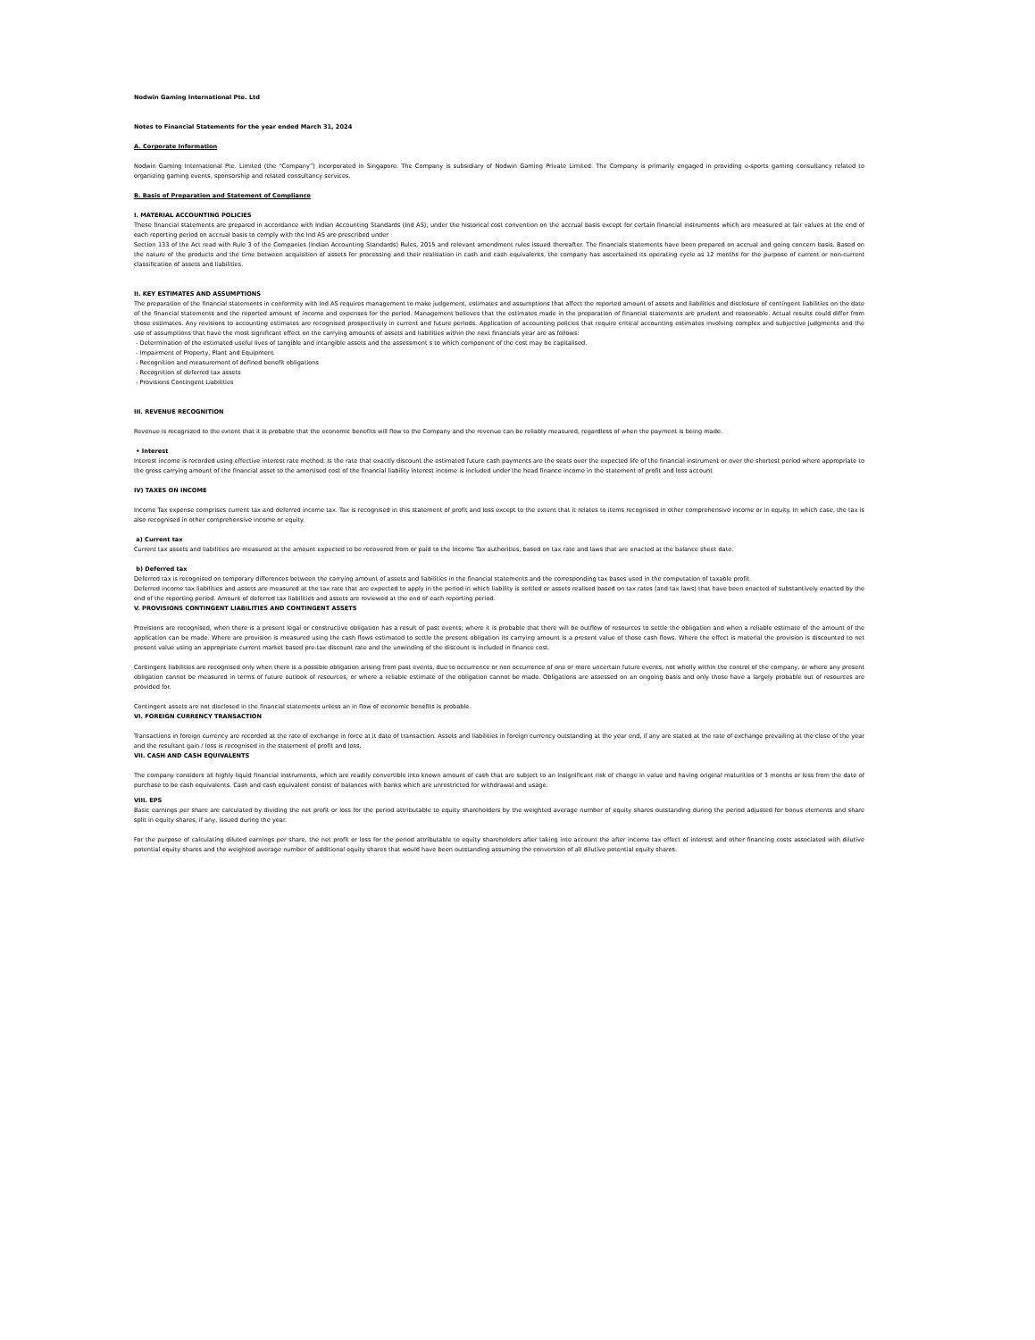Nodwin Gaming International Pte. Ltd
Notes to Financial Statements for the year ended March 31, 2024
A. Corporate Information
Nodwin Gaming International Pte. Limited (the “Company”) incorporated in Singapore. The Company is subsidiary of Nodwin Gaming Private Limited. The Company is primarily engaged in providing e-sports gaming consultancy related to organizing gaming events, sponsorship and related consultancy services.
B. Basis of Preparation and Statement of Compliance
I. MATERIAL ACCOUNTING POLICIES
These financial statements are prepared in accordance with Indian Accounting Standards (Ind AS), under the historical cost convention on the accrual basis except for certain financial instruments which are measured at fair values at the end of each reporting period on accrual basis to comply with the Ind AS are prescribed under
Section 133 of the Act read with Rule 3 of the Companies (Indian Accounting Standards) Rules, 2015 and relevant amendment rules issued thereafter. The financials statements have been prepared on accrual and going concern basis. Based on the nature of the products and the time between acquisition of assets for processing and their realisation in cash and cash equivalents, the company has ascertained its operating cycle as 12 months for the purpose of current or non-current classification of assets and liabilities.
II. KEY ESTIMATES AND ASSUMPTIONS
The preparation of the financial statements in conformity with Ind AS requires management to make judgement, estimates and assumptions that affect the reported amount of assets and liabilities and disclosure of contingent liabilities on the date of the financial statements and the reported amount of income and expenses for the period. Management believes that the estimates made in the preparation of financial statements are prudent and reasonable. Actual results could differ from those estimates. Any revisions to accounting estimates are recognised prospectively in current and future periods. Application of accounting policies that require critical accounting estimates involving complex and subjective judgments and the use of assumptions that have the most significant effect on the carrying amounts of assets and liabilities within the next financials year are as follows:
- Determination of the estimated useful lives of tangible and intangible assets and the assessment s to which component of the cost may be capitalised.
- Impairment of Property, Plant and Equipment
- Recognition and measurement of defined benefit obligations
- Recognition of deferred tax assets
- Provisions Contingent Liabilities
III. REVENUE RECOGNITION
Revenue is recognized to the extent that it is probable that the economic benefits will flow to the Company and the revenue can be reliably measured, regardless of when the payment is being made.
• Interest
Interest income is recorded using effective interest rate method. Is the rate that exactly discount the estimated future cash payments are the seats over the expected life of the financial instrument or over the shortest period where appropriate to the gross carrying amount of the financial asset to the amortised cost of the financial liability interest income is included under the head finance income in the statement of profit and loss account
IV) TAXES ON INCOME
Income Tax expense comprises current tax and deferred income tax. Tax is recognised in this statement of profit and loss except to the extent that it relates to items recognised in other comprehensive income or in equity. In which case, the tax is also recognised in other comprehensive income or equity.
a) Current tax
Current tax assets and liabilities are measured at the amount expected to be recovered from or paid to the Income Tax authorities, based on tax rate and laws that are enacted at the balance sheet date.
b) Deferred tax
Deferred tax is recognised on temporary differences between the carrying amount of assets and liabilities in the financial statements and the corresponding tax bases used in the computation of taxable profit.
Deferred income tax liabilities and assets are measured at the tax rate that are expected to apply in the period in which liability is settled or assets realised based on tax rates (and tax laws) that have been enacted of substantively enacted by the end of the reporting period. Amount of deferred tax liabilities and assets are reviewed at the end of each reporting period.
V. PROVISIONS CONTINGENT LIABILITIES AND CONTINGENT ASSETS
Provisions are recognised, when there is a present legal or constructive obligation has a result of past events; where it is probable that there will be outflow of resources to settle the obligation and when a reliable estimate of the amount of the application can be made. Where are provision is measured using the cash flows estimated to settle the present obligation its carrying amount is a present value of those cash flows. Where the effect is material the provision is discounted to net present value using an appropriate current market based pre-tax discount rate and the unwinding of the discount is included in finance cost.
Contingent liabilities are recognised only when there is a possible obligation arising from past events, due to occurrence or non occurrence of one or more uncertain future events, not wholly within the control of the company, or where any present obligation cannot be measured in terms of future outlook of resources, or where a reliable estimate of the obligation cannot be made. Obligations are assessed on an ongoing basis and only those have a largely probable out of resources are provided for.
Contingent assets are not disclosed in the financial statements unless an in flow of economic benefits is probable.
VI. FOREIGN CURRENCY TRANSACTION
Transactions in foreign currency are recorded at the rate of exchange in force at it date of transaction. Assets and liabilities in foreign currency outstanding at the year end, if any are stated at the rate of exchange prevailing at the close of the year and the resultant gain / loss is recognised in the statement of profit and loss.
VII. CASH AND CASH EQUIVALENTS
The company considers all highly liquid financial instruments, which are readily convertible into known amount of cash that are subject to an insignificant risk of change in value and having original maturities of 3 months or less from the date of purchase to be cash equivalents. Cash and cash equivalent consist of balances with banks which are unrestricted for withdrawal and usage.
VIII. EPS
Basic earnings per share are calculated by dividing the net profit or loss for the period attributable to equity shareholders by the weighted average number of equity shares outstanding during the period adjusted for bonus elements and share split in equity shares, if any, issued during the year.
For the purpose of calculating diluted earnings per share, the net profit or loss for the period attributable to equity shareholders after taking into account the after income tax effect of interest and other financing costs associated with dilutive potential equity shares and the weighted average number of additional equity shares that would have been outstanding assuming the conversion of all dilutive potential equity shares.